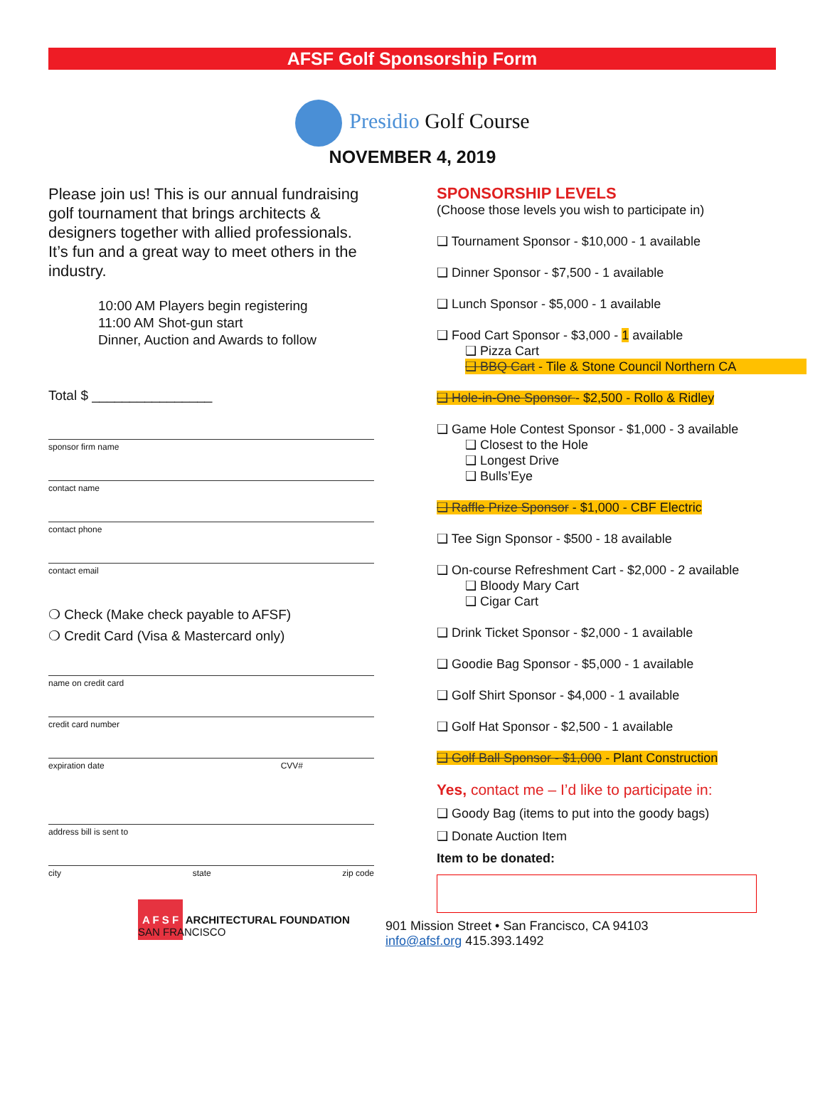AFSF Golf Sponsorship Form
Presidio Golf Course
NOVEMBER 4, 2019
Please join us! This is our annual fundraising golf tournament that brings architects & designers together with allied professionals. It’s fun and a great way to meet others in the industry.
10:00 AM Players begin registering
11:00 AM Shot-gun start
Dinner, Auction and Awards to follow
Total $ ________________
sponsor firm name
contact name
contact phone
contact email
❍ Check (Make check payable to AFSF)
❍ Credit Card (Visa & Mastercard only)
name on credit card
credit card number
expiration date CVV#
address bill is sent to
city state zip code
A F S F ARCHITECTURAL FOUNDATION SAN FRANCISCO
SPONSORSHIP LEVELS
(Choose those levels you wish to participate in)
❑ Tournament Sponsor - $10,000 - 1 available
❑ Dinner Sponsor - $7,500 - 1 available
❑ Lunch Sponsor - $5,000 - 1 available
❑ Food Cart Sponsor - $3,000 - 1 available
❑ Pizza Cart
❑ BBQ Cart - Tile & Stone Council Northern CA
❑ Hole-in-One Sponsor - $2,500 - Rollo & Ridley
❑ Game Hole Contest Sponsor - $1,000 - 3 available
❑ Closest to the Hole
❑ Longest Drive
❑ Bulls’Eye
❑ Raffle Prize Sponsor - $1,000 - CBF Electric
❑ Tee Sign Sponsor - $500 - 18 available
❑ On-course Refreshment Cart - $2,000 - 2 available
❑ Bloody Mary Cart
❑ Cigar Cart
❑ Drink Ticket Sponsor - $2,000 - 1 available
❑ Goodie Bag Sponsor - $5,000 - 1 available
❑ Golf Shirt Sponsor - $4,000 - 1 available
❑ Golf Hat Sponsor - $2,500 - 1 available
❑ Golf Ball Sponsor - $1,000 - Plant Construction
Yes, contact me – I’d like to participate in:
❑ Goody Bag (items to put into the goody bags)
❑ Donate Auction Item
Item to be donated:
901 Mission Street • San Francisco, CA 94103
info@afsf.org 415.393.1492